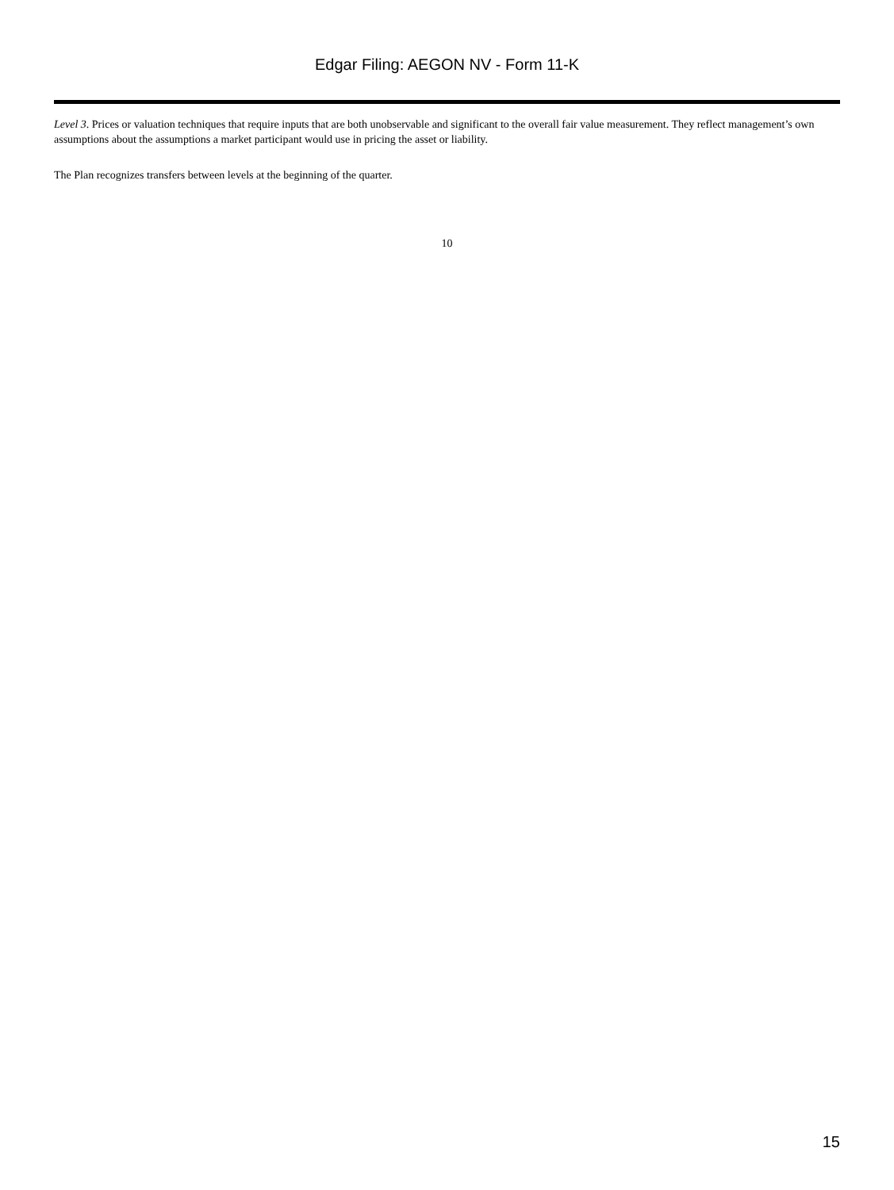Edgar Filing: AEGON NV - Form 11-K
Level 3. Prices or valuation techniques that require inputs that are both unobservable and significant to the overall fair value measurement. They reflect management’s own assumptions about the assumptions a market participant would use in pricing the asset or liability.
The Plan recognizes transfers between levels at the beginning of the quarter.
10
15